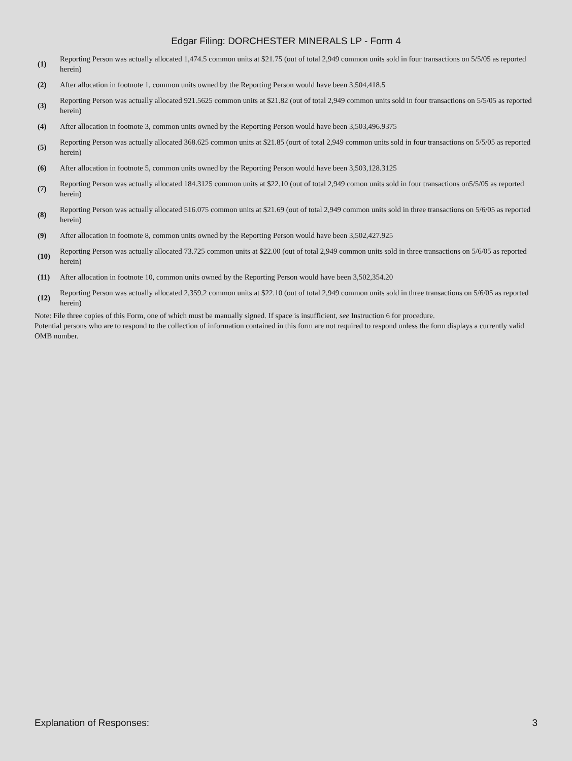Edgar Filing: DORCHESTER MINERALS LP - Form 4
| (1) | Reporting Person was actually allocated 1,474.5 common units at $21.75 (out of total 2,949 common units sold in four transactions on 5/5/05 as reported herein) |
| (2) | After allocation in footnote 1, common units owned by the Reporting Person would have been 3,504,418.5 |
| (3) | Reporting Person was actually allocated 921.5625 common units at $21.82 (out of total 2,949 common units sold in four transactions on 5/5/05 as reported herein) |
| (4) | After allocation in footnote 3, common units owned by the Reporting Person would have been 3,503,496.9375 |
| (5) | Reporting Person was actually allocated 368.625 common units at $21.85 (ourt of total 2,949 common units sold in four transactions on 5/5/05 as reported herein) |
| (6) | After allocation in footnote 5, common units owned by the Reporting Person would have been 3,503,128.3125 |
| (7) | Reporting Person was actually allocated 184.3125 common units at $22.10 (out of total 2,949 comon units sold in four transactions on5/5/05 as reported herein) |
| (8) | Reporting Person was actually allocated 516.075 common units at $21.69 (out of total 2,949 common units sold in three transactions on 5/6/05 as reported herein) |
| (9) | After allocation in footnote 8, common units owned by the Reporting Person would have been 3,502,427.925 |
| (10) | Reporting Person was actually allocated 73.725 common units at $22.00 (out of total 2,949 common units sold in three transactions on 5/6/05 as reported herein) |
| (11) | After allocation in footnote 10, common units owned by the Reporting Person would have been 3,502,354.20 |
| (12) | Reporting Person was actually allocated 2,359.2 common units at $22.10 (out of total 2,949 common units sold in three transactions on 5/6/05 as reported herein) |
Note: File three copies of this Form, one of which must be manually signed. If space is insufficient, see Instruction 6 for procedure.
Potential persons who are to respond to the collection of information contained in this form are not required to respond unless the form displays a currently valid OMB number.
Explanation of Responses: 3